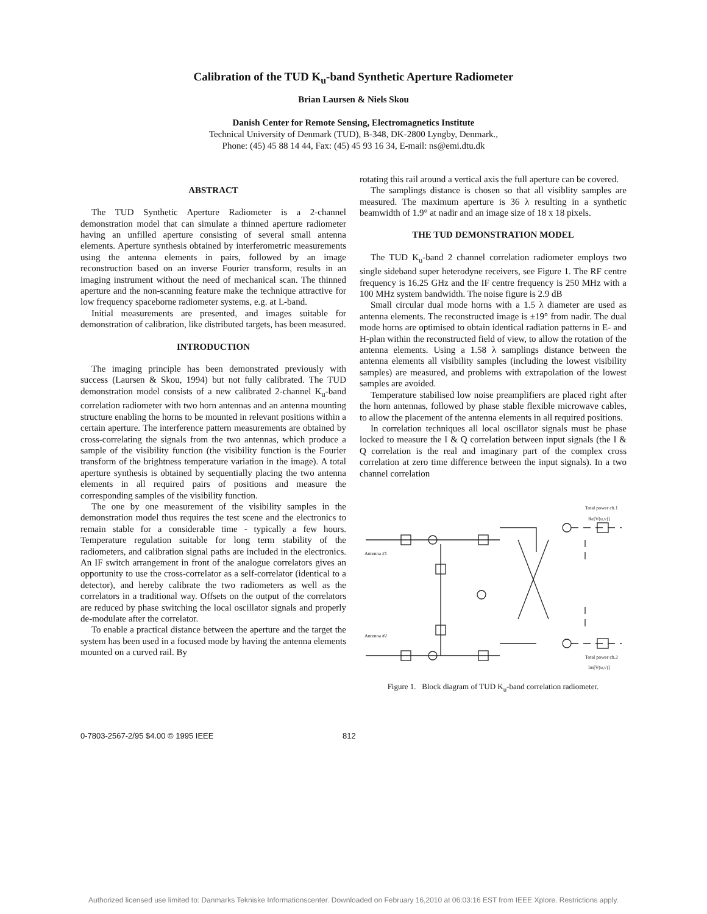Calibration of the TUD K<sub>u</sub>-band Synthetic Aperture Radiometer
Brian Laursen & Niels Skou
Danish Center for Remote Sensing, Electromagnetics Institute
Technical University of Denmark (TUD), B-348, DK-2800 Lyngby, Denmark.,
Phone: (45) 45 88 14 44, Fax: (45) 45 93 16 34, E-mail: ns@emi.dtu.dk
ABSTRACT
The TUD Synthetic Aperture Radiometer is a 2-channel demonstration model that can simulate a thinned aperture radiometer having an unfilled aperture consisting of several small antenna elements. Aperture synthesis obtained by interferometric measurements using the antenna elements in pairs, followed by an image reconstruction based on an inverse Fourier transform, results in an imaging instrument without the need of mechanical scan. The thinned aperture and the non-scanning feature make the technique attractive for low frequency spaceborne radiometer systems, e.g. at L-band.
Initial measurements are presented, and images suitable for demonstration of calibration, like distributed targets, has been measured.
INTRODUCTION
The imaging principle has been demonstrated previously with success (Laursen & Skou, 1994) but not fully calibrated. The TUD demonstration model consists of a new calibrated 2-channel K<sub>u</sub>-band correlation radiometer with two horn antennas and an antenna mounting structure enabling the horns to be mounted in relevant positions within a certain aperture. The interference pattern measurements are obtained by cross-correlating the signals from the two antennas, which produce a sample of the visibility function (the visibility function is the Fourier transform of the brightness temperature variation in the image). A total aperture synthesis is obtained by sequentially placing the two antenna elements in all required pairs of positions and measure the corresponding samples of the visibility function.
The one by one measurement of the visibility samples in the demonstration model thus requires the test scene and the electronics to remain stable for a considerable time - typically a few hours. Temperature regulation suitable for long term stability of the radiometers, and calibration signal paths are included in the electronics. An IF switch arrangement in front of the analogue correlators gives an opportunity to use the cross-correlator as a self-correlator (identical to a detector), and hereby calibrate the two radiometers as well as the correlators in a traditional way. Offsets on the output of the correlators are reduced by phase switching the local oscillator signals and properly de-modulate after the correlator.
To enable a practical distance between the aperture and the target the system has been used in a focused mode by having the antenna elements mounted on a curved rail. By
rotating this rail around a vertical axis the full aperture can be covered.
The samplings distance is chosen so that all visiblity samples are measured. The maximum aperture is 36 λ resulting in a synthetic beamwidth of 1.9° at nadir and an image size of 18 x 18 pixels.
THE TUD DEMONSTRATION MODEL
The TUD K<sub>u</sub>-band 2 channel correlation radiometer employs two single sideband super heterodyne receivers, see Figure 1. The RF centre frequency is 16.25 GHz and the IF centre frequency is 250 MHz with a 100 MHz system bandwidth. The noise figure is 2.9 dB
Small circular dual mode horns with a 1.5 λ diameter are used as antenna elements. The reconstructed image is ±19° from nadir. The dual mode horns are optimised to obtain identical radiation patterns in E- and H-plan within the reconstructed field of view, to allow the rotation of the antenna elements. Using a 1.58 λ samplings distance between the antenna elements all visibility samples (including the lowest visibility samples) are measured, and problems with extrapolation of the lowest samples are avoided.
Temperature stabilised low noise preamplifiers are placed right after the horn antennas, followed by phase stable flexible microwave cables, to allow the placement of the antenna elements in all required positions.
In correlation techniques all local oscillator signals must be phase locked to measure the I & Q correlation between input signals (the I & Q correlation is the real and imaginary part of the complex cross correlation at zero time difference between the input signals). In a two channel correlation
Total power ch.1
Re[V(u,v)]
Antenna #1
Antenna #2
Total power ch.2
Im[V(u,v)]
Figure 1. Block diagram of TUD K<sub>u</sub>-band correlation radiometer.
0-7803-2567-2/95 $4.00 © 1995 IEEE 812
Authorized licensed use limited to: Danmarks Tekniske Informationscenter. Downloaded on February 16,2010 at 06:03:16 EST from IEEE Xplore. Restrictions apply.